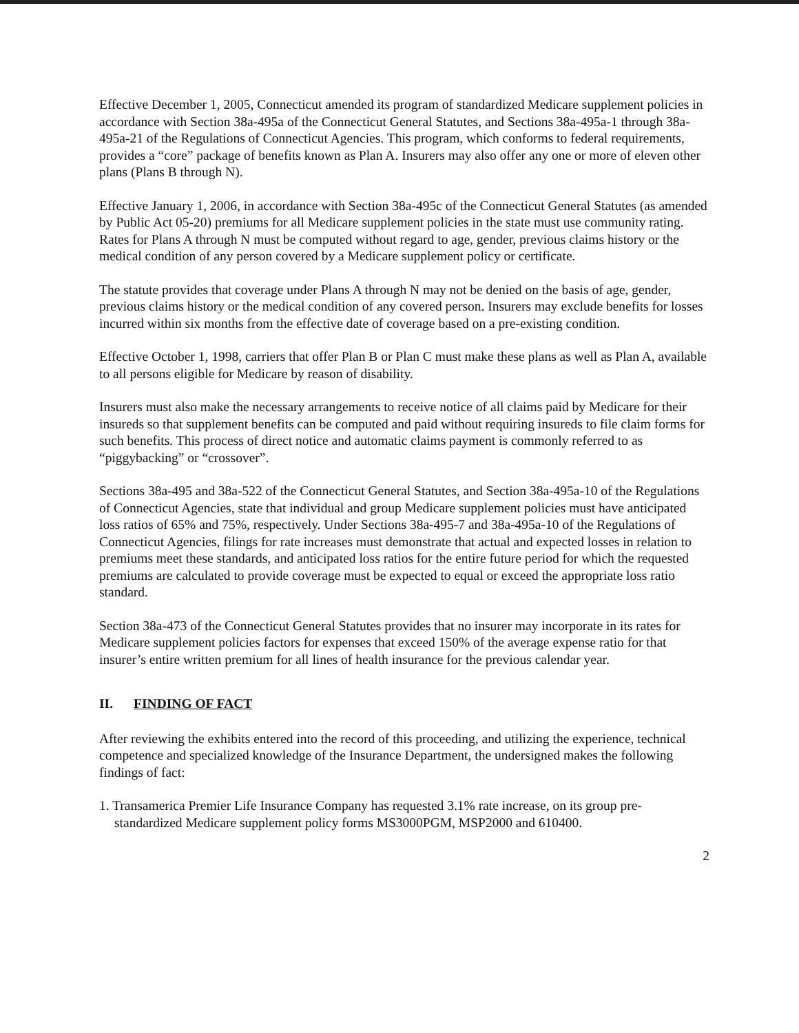Effective December 1, 2005, Connecticut amended its program of standardized Medicare supplement policies in accordance with Section 38a-495a of the Connecticut General Statutes, and Sections 38a-495a-1 through 38a-495a-21 of the Regulations of Connecticut Agencies. This program, which conforms to federal requirements, provides a “core” package of benefits known as Plan A. Insurers may also offer any one or more of eleven other plans (Plans B through N).
Effective January 1, 2006, in accordance with Section 38a-495c of the Connecticut General Statutes (as amended by Public Act 05-20) premiums for all Medicare supplement policies in the state must use community rating. Rates for Plans A through N must be computed without regard to age, gender, previous claims history or the medical condition of any person covered by a Medicare supplement policy or certificate.
The statute provides that coverage under Plans A through N may not be denied on the basis of age, gender, previous claims history or the medical condition of any covered person. Insurers may exclude benefits for losses incurred within six months from the effective date of coverage based on a pre-existing condition.
Effective October 1, 1998, carriers that offer Plan B or Plan C must make these plans as well as Plan A, available to all persons eligible for Medicare by reason of disability.
Insurers must also make the necessary arrangements to receive notice of all claims paid by Medicare for their insureds so that supplement benefits can be computed and paid without requiring insureds to file claim forms for such benefits. This process of direct notice and automatic claims payment is commonly referred to as “piggybacking” or “crossover”.
Sections 38a-495 and 38a-522 of the Connecticut General Statutes, and Section 38a-495a-10 of the Regulations of Connecticut Agencies, state that individual and group Medicare supplement policies must have anticipated loss ratios of 65% and 75%, respectively. Under Sections 38a-495-7 and 38a-495a-10 of the Regulations of Connecticut Agencies, filings for rate increases must demonstrate that actual and expected losses in relation to premiums meet these standards, and anticipated loss ratios for the entire future period for which the requested premiums are calculated to provide coverage must be expected to equal or exceed the appropriate loss ratio standard.
Section 38a-473 of the Connecticut General Statutes provides that no insurer may incorporate in its rates for Medicare supplement policies factors for expenses that exceed 150% of the average expense ratio for that insurer’s entire written premium for all lines of health insurance for the previous calendar year.
II. FINDING OF FACT
After reviewing the exhibits entered into the record of this proceeding, and utilizing the experience, technical competence and specialized knowledge of the Insurance Department, the undersigned makes the following findings of fact:
1. Transamerica Premier Life Insurance Company has requested 3.1% rate increase, on its group pre-standardized Medicare supplement policy forms MS3000PGM, MSP2000 and 610400.
2